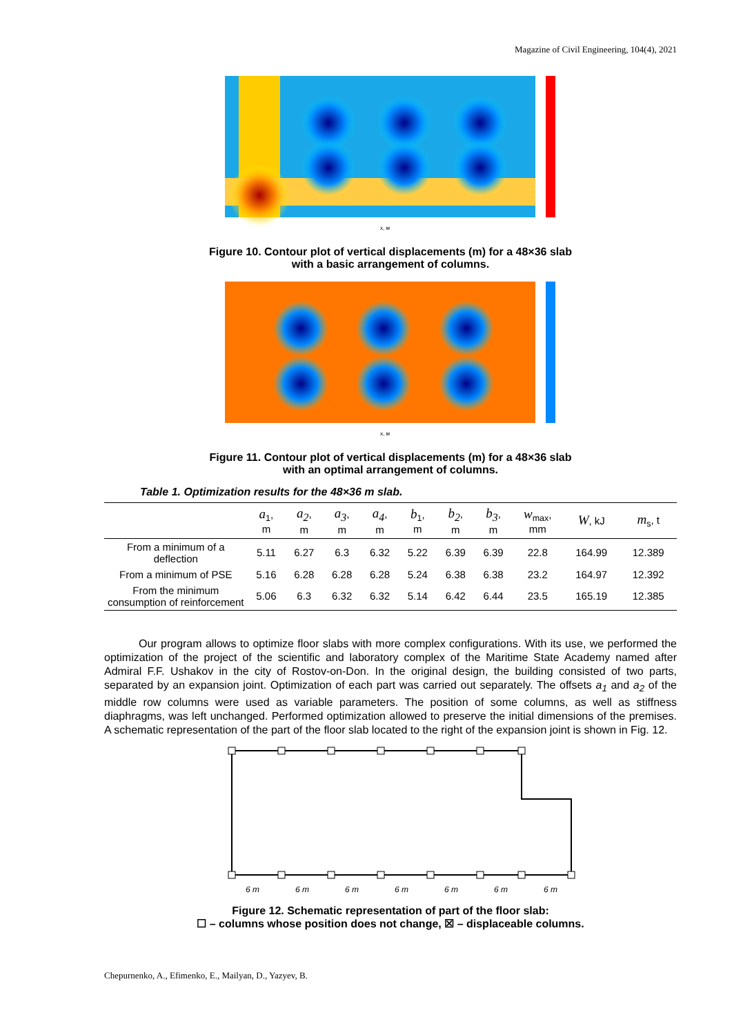Magazine of Civil Engineering, 104(4), 2021
x, м
Figure 10. Contour plot of vertical displacements (m) for a 48×36 slab
with a basic arrangement of columns.
x, м
Figure 11. Contour plot of vertical displacements (m) for a 48×36 slab
with an optimal arrangement of columns.
Table 1. Optimization results for the 48×36 m slab.
| | a<sub>1</sub>, m | a<sub>2</sub> , m | a<sub>3</sub> , m | a<sub>4</sub> , m | b<sub>1</sub>, m | b<sub>2</sub> , m | b<sub>3</sub> , m | w<sub>max</sub>, mm | W , kJ | m<sub>s</sub>, t |
| --- | --- | --- | --- | --- | --- | --- | --- | --- | --- | --- |
| From a minimum of a deflection | 5.11 | 6.27 | 6.3 | 6.32 | 5.22 | 6.39 | 6.39 | 22.8 | 164.99 | 12.389 |
| From a minimum of PSE | 5.16 | 6.28 | 6.28 | 6.28 | 5.24 | 6.38 | 6.38 | 23.2 | 164.97 | 12.392 |
| From the minimum consumption of reinforcement | 5.06 | 6.3 | 6.32 | 6.32 | 5.14 | 6.42 | 6.44 | 23.5 | 165.19 | 12.385 |
Our program allows to optimize floor slabs with more complex configurations. With its use, we performed the optimization of the project of the scientific and laboratory complex of the Maritime State Academy named after Admiral F.F. Ushakov in the city of Rostov-on-Don. In the original design, the building consisted of two parts, separated by an expansion joint. Optimization of each part was carried out separately. The offsets a<sub>1</sub> and a<sub>2</sub> of the middle row columns were used as variable parameters. The position of some columns, as well as stiffness diaphragms, was left unchanged. Performed optimization allowed to preserve the initial dimensions of the premises. A schematic representation of the part of the floor slab located to the right of the expansion joint is shown in Fig. 12.
6 m
6 m
6 m
6 m
6 m
6 m
6 m
Figure 12. Schematic representation of part of the floor slab:
☐ – columns whose position does not change, ☒ – displaceable columns.
Chepurnenko, A., Efimenko, E., Mailyan, D., Yazyev, B.